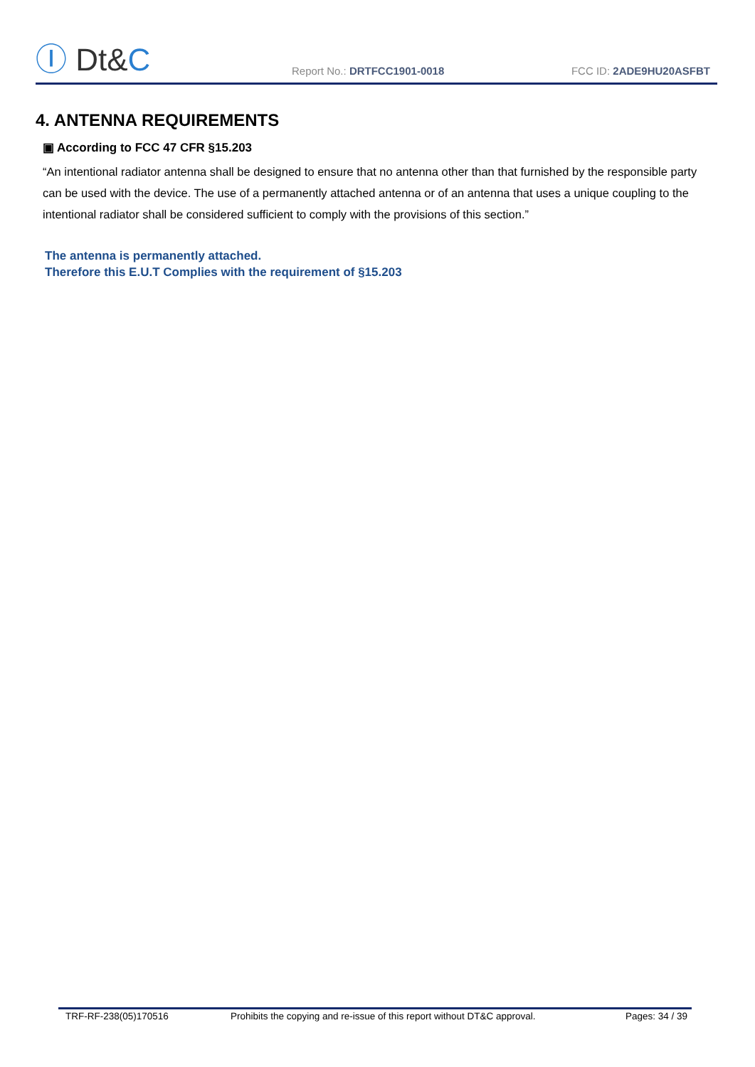Ⓘ Dt&C
Report No.: DRTFCC1901-0018
FCC ID: 2ADE9HU20ASFBT
4. ANTENNA REQUIREMENTS
▣ According to FCC 47 CFR §15.203
“An intentional radiator antenna shall be designed to ensure that no antenna other than that furnished by the responsible party can be used with the device. The use of a permanently attached antenna or of an antenna that uses a unique coupling to the intentional radiator shall be considered sufficient to comply with the provisions of this section.”
The antenna is permanently attached.
Therefore this E.U.T Complies with the requirement of §15.203
TRF-RF-238(05)170516 Prohibits the copying and re-issue of this report without DT&C approval. Pages: 34 / 39